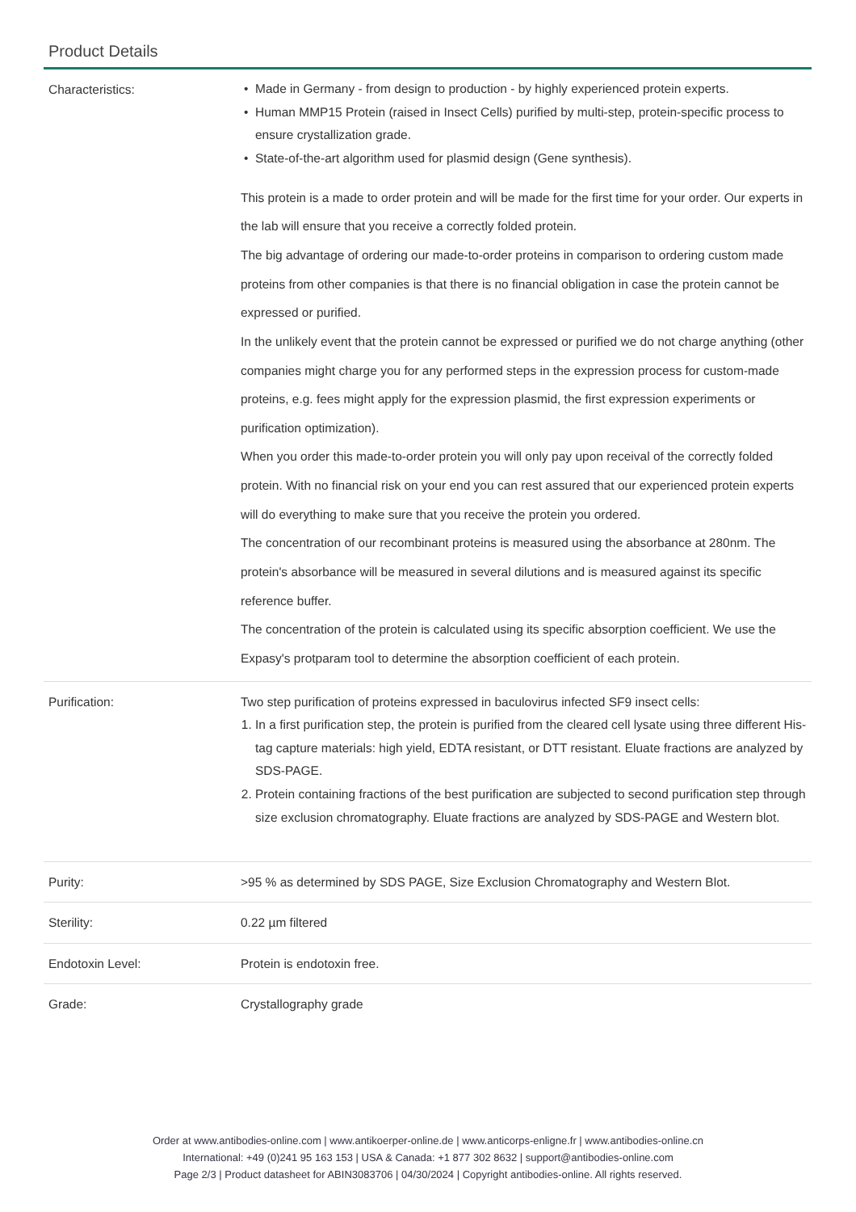Product Details
| Characteristics: | Made in Germany - from design to production - by highly experienced protein experts. Human MMP15 Protein (raised in Insect Cells) purified by multi-step, protein-specific process to ensure crystallization grade. State-of-the-art algorithm used for plasmid design (Gene synthesis). This protein is a made to order protein and will be made for the first time for your order. Our experts in the lab will ensure that you receive a correctly folded protein. The big advantage of ordering our made-to-order proteins in comparison to ordering custom made proteins from other companies is that there is no financial obligation in case the protein cannot be expressed or purified. In the unlikely event that the protein cannot be expressed or purified we do not charge anything (other companies might charge you for any performed steps in the expression process for custom-made proteins, e.g. fees might apply for the expression plasmid, the first expression experiments or purification optimization). When you order this made-to-order protein you will only pay upon receival of the correctly folded protein. With no financial risk on your end you can rest assured that our experienced protein experts will do everything to make sure that you receive the protein you ordered. The concentration of our recombinant proteins is measured using the absorbance at 280nm. The protein's absorbance will be measured in several dilutions and is measured against its specific reference buffer. The concentration of the protein is calculated using its specific absorption coefficient. We use the Expasy's protparam tool to determine the absorption coefficient of each protein. |
| Purification: | Two step purification of proteins expressed in baculovirus infected SF9 insect cells: 1. In a first purification step, the protein is purified from the cleared cell lysate using three different His-tag capture materials: high yield, EDTA resistant, or DTT resistant. Eluate fractions are analyzed by SDS-PAGE. 2. Protein containing fractions of the best purification are subjected to second purification step through size exclusion chromatography. Eluate fractions are analyzed by SDS-PAGE and Western blot. |
| Purity: | >95 % as determined by SDS PAGE, Size Exclusion Chromatography and Western Blot. |
| Sterility: | 0.22 µm filtered |
| Endotoxin Level: | Protein is endotoxin free. |
| Grade: | Crystallography grade |
Order at www.antibodies-online.com | www.antikoerper-online.de | www.anticorps-enligne.fr | www.antibodies-online.cn
International: +49 (0)241 95 163 153 | USA & Canada: +1 877 302 8632 | support@antibodies-online.com
Page 2/3 | Product datasheet for ABIN3083706 | 04/30/2024 | Copyright antibodies-online. All rights reserved.